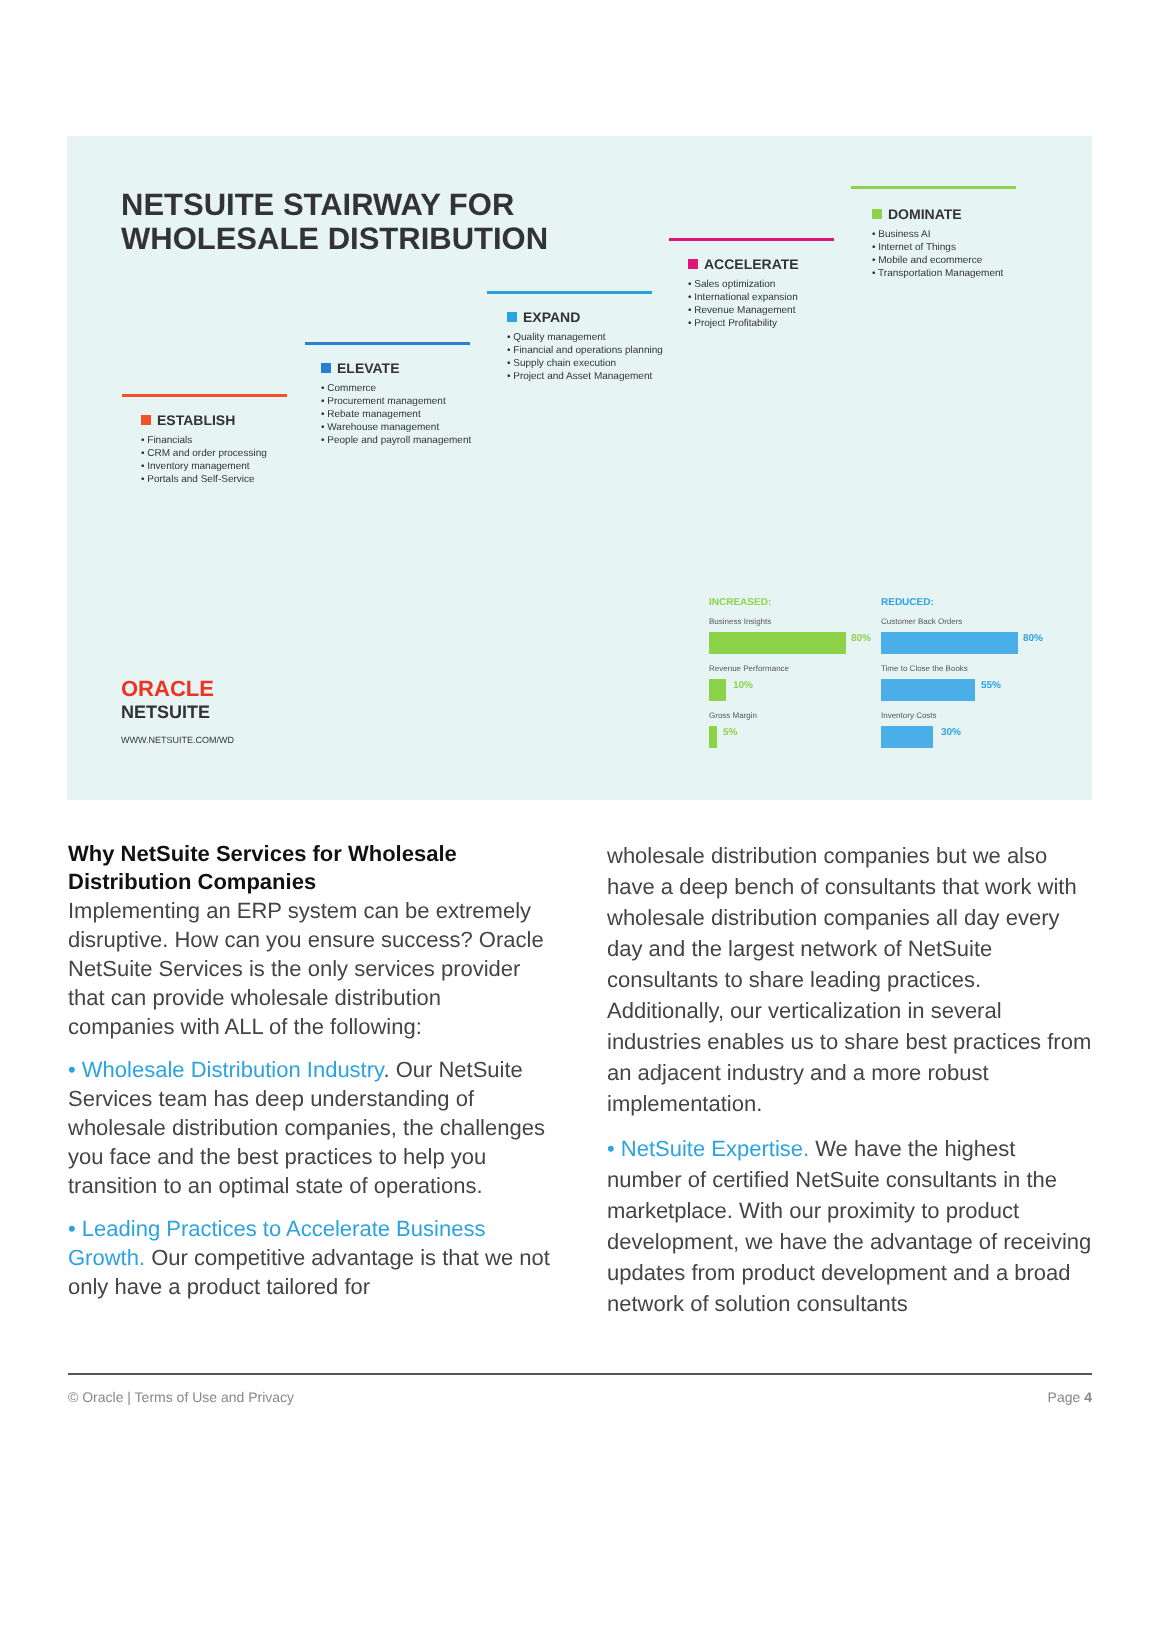NETSUITE STAIRWAY FOR
WHOLESALE DISTRIBUTION
ESTABLISH
• Financials
• CRM and order processing
• Inventory management
• Portals and Self-Service
ELEVATE
• Commerce
• Procurement management
• Rebate management
• Warehouse management
• People and payroll management
EXPAND
• Quality management
• Financial and operations planning
• Supply chain execution
• Project and Asset Management
ACCELERATE
• Sales optimization
• International expansion
• Revenue Management
• Project Profitability
DOMINATE
• Business AI
• Internet of Things
• Mobile and ecommerce
• Transportation Management
ORACLE
NETSUITE
WWW.NETSUITE.COM/WD
INCREASED:
Business Insights
80%
Revenue Performance
10%
Gross Margin
5%
REDUCED:
Customer Back Orders
80%
Time to Close the Books
55%
Inventory Costs
30%
Why NetSuite Services for Wholesale Distribution Companies
Implementing an ERP system can be extremely disruptive. How can you ensure success? Oracle NetSuite Services is the only services provider that can provide wholesale distribution companies with ALL of the following:
• Wholesale Distribution Industry. Our NetSuite Services team has deep understanding of wholesale distribution companies, the challenges you face and the best practices to help you transition to an optimal state of operations.
• Leading Practices to Accelerate Business Growth. Our competitive advantage is that we not only have a product tailored for
wholesale distribution companies but we also have a deep bench of consultants that work with wholesale distribution companies all day every day and the largest network of NetSuite consultants to share leading practices. Additionally, our verticalization in several industries enables us to share best practices from an adjacent industry and a more robust implementation.
• NetSuite Expertise. We have the highest number of certified NetSuite consultants in the marketplace. With our proximity to product development, we have the advantage of receiving updates from product development and a broad network of solution consultants
© Oracle | Terms of Use and Privacy Page 4